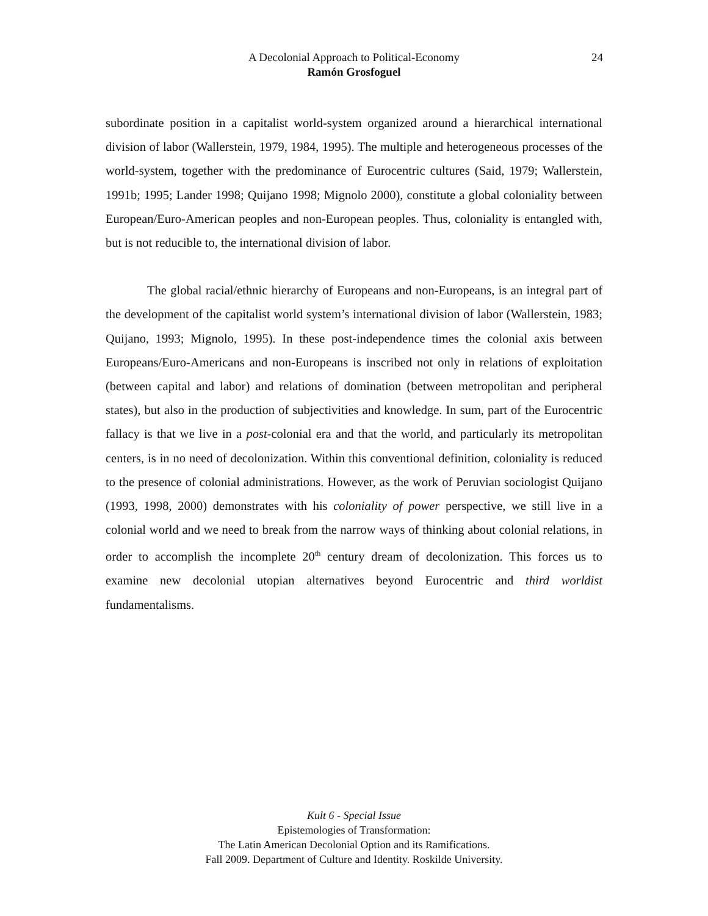A Decolonial Approach to Political-Economy
Ramón Grosfoguel
24
subordinate position in a capitalist world-system organized around a hierarchical international division of labor (Wallerstein, 1979, 1984, 1995). The multiple and heterogeneous processes of the world-system, together with the predominance of Eurocentric cultures (Said, 1979; Wallerstein, 1991b; 1995; Lander 1998; Quijano 1998; Mignolo 2000), constitute a global coloniality between European/Euro-American peoples and non-European peoples. Thus, coloniality is entangled with, but is not reducible to, the international division of labor.
The global racial/ethnic hierarchy of Europeans and non-Europeans, is an integral part of the development of the capitalist world system’s international division of labor (Wallerstein, 1983; Quijano, 1993; Mignolo, 1995). In these post-independence times the colonial axis between Europeans/Euro-Americans and non-Europeans is inscribed not only in relations of exploitation (between capital and labor) and relations of domination (between metropolitan and peripheral states), but also in the production of subjectivities and knowledge. In sum, part of the Eurocentric fallacy is that we live in a post-colonial era and that the world, and particularly its metropolitan centers, is in no need of decolonization. Within this conventional definition, coloniality is reduced to the presence of colonial administrations. However, as the work of Peruvian sociologist Quijano (1993, 1998, 2000) demonstrates with his coloniality of power perspective, we still live in a colonial world and we need to break from the narrow ways of thinking about colonial relations, in order to accomplish the incomplete 20<sup>th</sup> century dream of decolonization. This forces us to examine new decolonial utopian alternatives beyond Eurocentric and third worldist fundamentalisms.
Kult 6 - Special Issue
Epistemologies of Transformation:
The Latin American Decolonial Option and its Ramifications.
Fall 2009. Department of Culture and Identity. Roskilde University.